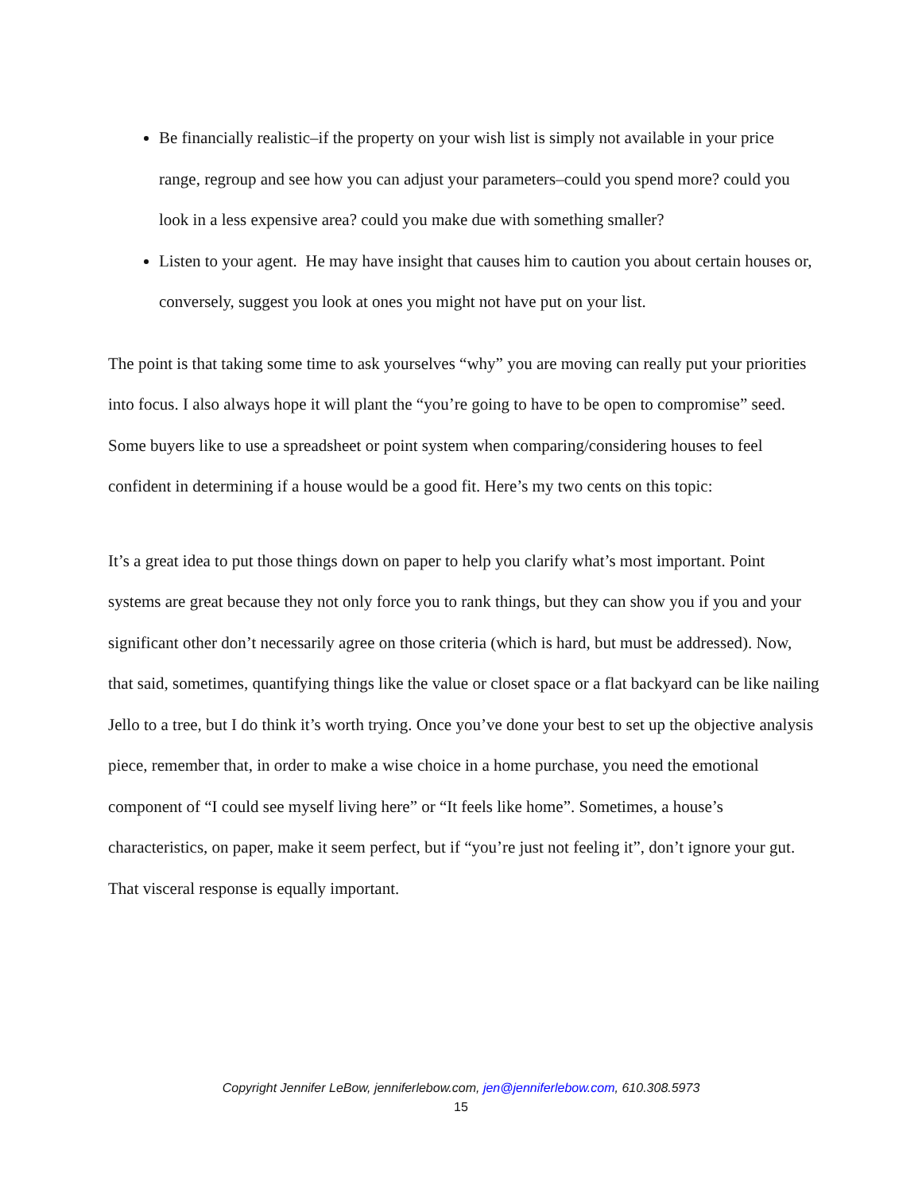Be financially realistic–if the property on your wish list is simply not available in your price range, regroup and see how you can adjust your parameters–could you spend more? could you look in a less expensive area? could you make due with something smaller?
Listen to your agent. He may have insight that causes him to caution you about certain houses or, conversely, suggest you look at ones you might not have put on your list.
The point is that taking some time to ask yourselves “why” you are moving can really put your priorities into focus. I also always hope it will plant the “you’re going to have to be open to compromise” seed. Some buyers like to use a spreadsheet or point system when comparing/considering houses to feel confident in determining if a house would be a good fit. Here’s my two cents on this topic:
It’s a great idea to put those things down on paper to help you clarify what’s most important. Point systems are great because they not only force you to rank things, but they can show you if you and your significant other don’t necessarily agree on those criteria (which is hard, but must be addressed). Now, that said, sometimes, quantifying things like the value or closet space or a flat backyard can be like nailing Jello to a tree, but I do think it’s worth trying. Once you’ve done your best to set up the objective analysis piece, remember that, in order to make a wise choice in a home purchase, you need the emotional component of “I could see myself living here” or “It feels like home”. Sometimes, a house’s characteristics, on paper, make it seem perfect, but if “you’re just not feeling it”, don’t ignore your gut. That visceral response is equally important.
Copyright Jennifer LeBow, jenniferlebow.com, jen@jenniferlebow.com, 610.308.5973
15